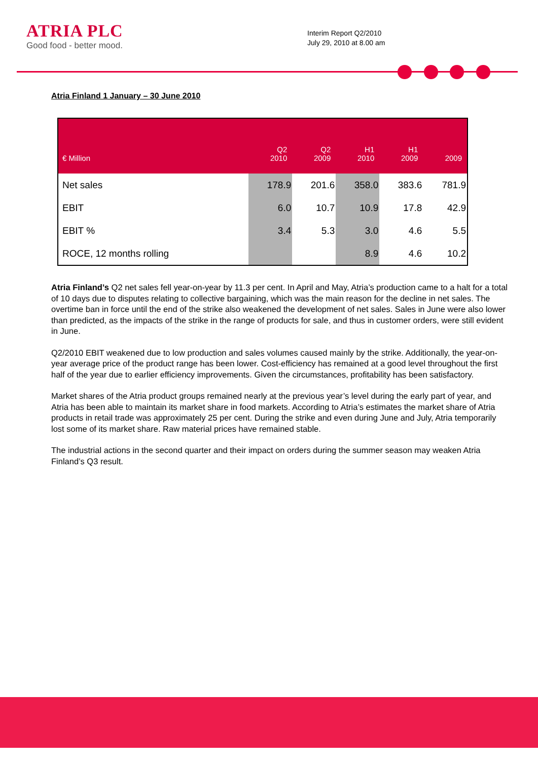ATRIA PLC
Good food - better mood.
Interim Report Q2/2010
July 29, 2010 at 8.00 am
Atria Finland 1 January – 30 June 2010
| € Million | Q2 2010 | Q2 2009 | H1 2010 | H1 2009 | 2009 |
| --- | --- | --- | --- | --- | --- |
| Net sales | 178.9 | 201.6 | 358.0 | 383.6 | 781.9 |
| EBIT | 6.0 | 10.7 | 10.9 | 17.8 | 42.9 |
| EBIT % | 3.4 | 5.3 | 3.0 | 4.6 | 5.5 |
| ROCE, 12 months rolling | | | 8.9 | 4.6 | 10.2 |
Atria Finland’s Q2 net sales fell year-on-year by 11.3 per cent. In April and May, Atria’s production came to a halt for a total of 10 days due to disputes relating to collective bargaining, which was the main reason for the decline in net sales. The overtime ban in force until the end of the strike also weakened the development of net sales. Sales in June were also lower than predicted, as the impacts of the strike in the range of products for sale, and thus in customer orders, were still evident in June.
Q2/2010 EBIT weakened due to low production and sales volumes caused mainly by the strike. Additionally, the year-on-year average price of the product range has been lower. Cost-efficiency has remained at a good level throughout the first half of the year due to earlier efficiency improvements. Given the circumstances, profitability has been satisfactory.
Market shares of the Atria product groups remained nearly at the previous year’s level during the early part of year, and Atria has been able to maintain its market share in food markets. According to Atria’s estimates the market share of Atria products in retail trade was approximately 25 per cent. During the strike and even during June and July, Atria temporarily lost some of its market share. Raw material prices have remained stable.
The industrial actions in the second quarter and their impact on orders during the summer season may weaken Atria Finland’s Q3 result.